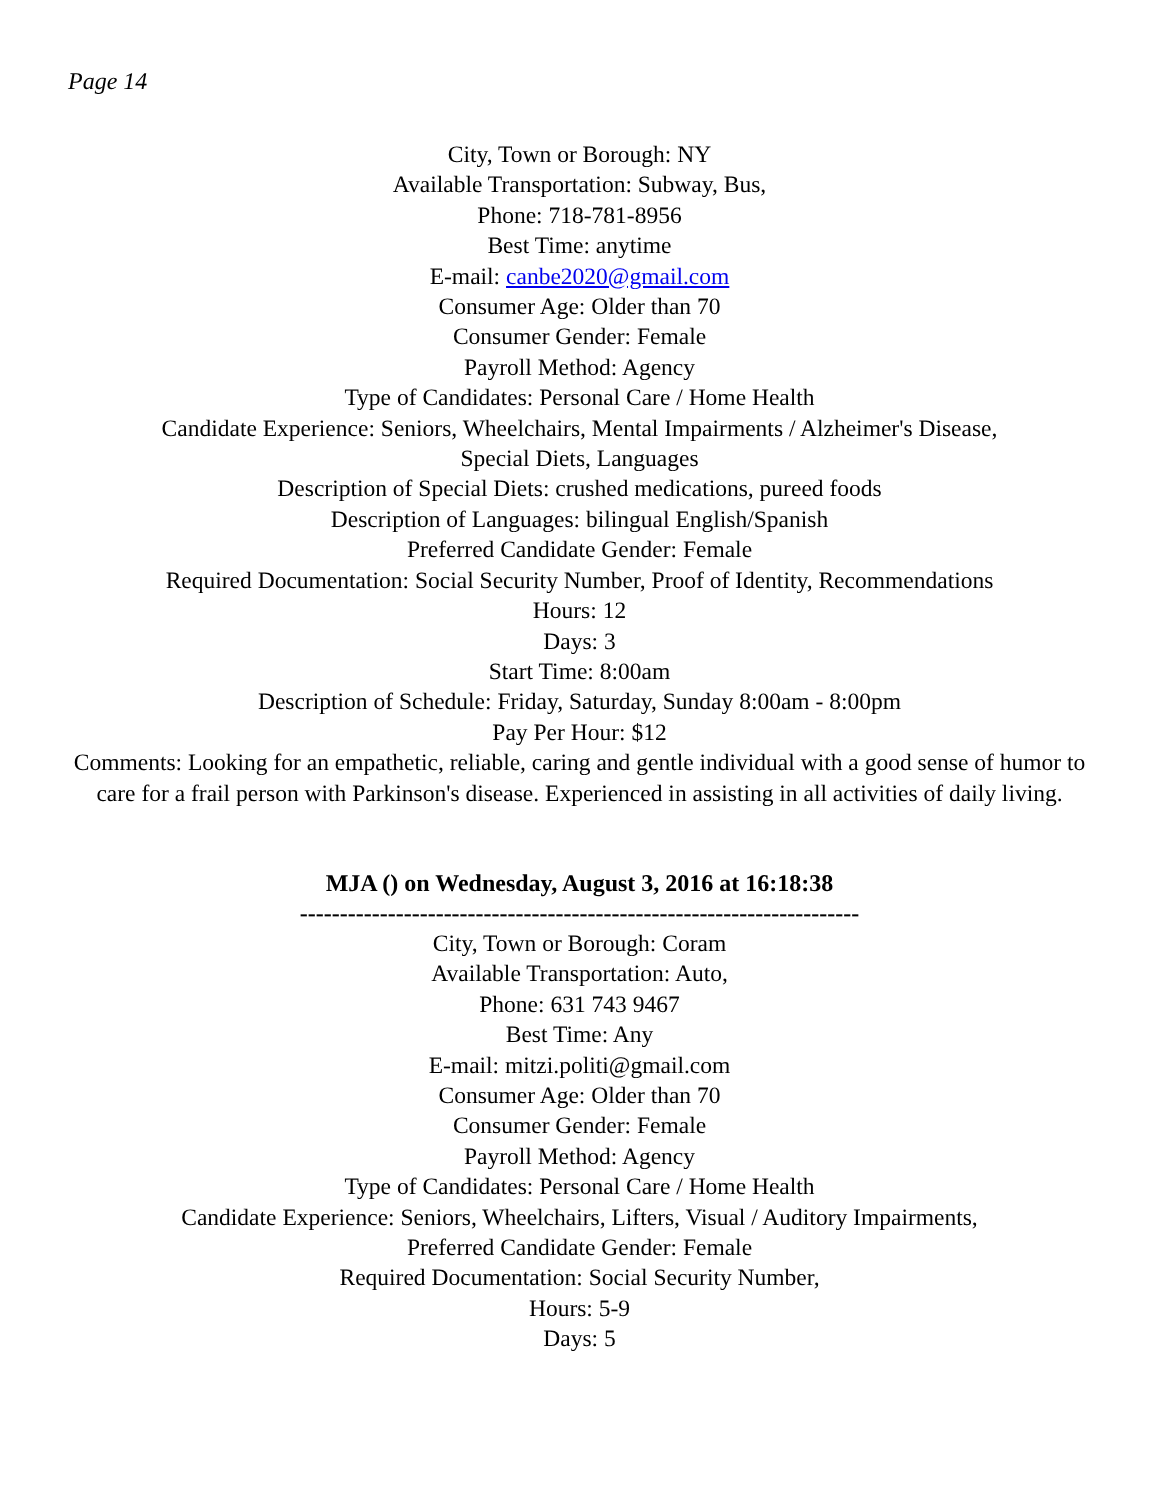Page 14
City, Town or Borough: NY
Available Transportation: Subway, Bus,
Phone: 718-781-8956
Best Time: anytime
E-mail: canbe2020@gmail.com
Consumer Age: Older than 70
Consumer Gender: Female
Payroll Method: Agency
Type of Candidates: Personal Care / Home Health
Candidate Experience: Seniors, Wheelchairs, Mental Impairments / Alzheimer's Disease,
Special Diets, Languages
Description of Special Diets: crushed medications, pureed foods
Description of Languages: bilingual English/Spanish
Preferred Candidate Gender: Female
Required Documentation: Social Security Number, Proof of Identity, Recommendations
Hours: 12
Days: 3
Start Time: 8:00am
Description of Schedule: Friday, Saturday, Sunday 8:00am - 8:00pm
Pay Per Hour: $12
Comments: Looking for an empathetic, reliable, caring and gentle individual with a good sense of humor to care for a frail person with Parkinson's disease. Experienced in assisting in all activities of daily living.
MJA () on Wednesday, August 3, 2016 at 16:18:38
----------------------------------------------------------------------
City, Town or Borough: Coram
Available Transportation: Auto,
Phone: 631 743 9467
Best Time: Any
E-mail: mitzi.politi@gmail.com
Consumer Age: Older than 70
Consumer Gender: Female
Payroll Method: Agency
Type of Candidates: Personal Care / Home Health
Candidate Experience: Seniors, Wheelchairs, Lifters, Visual / Auditory Impairments,
Preferred Candidate Gender: Female
Required Documentation: Social Security Number,
Hours: 5-9
Days: 5